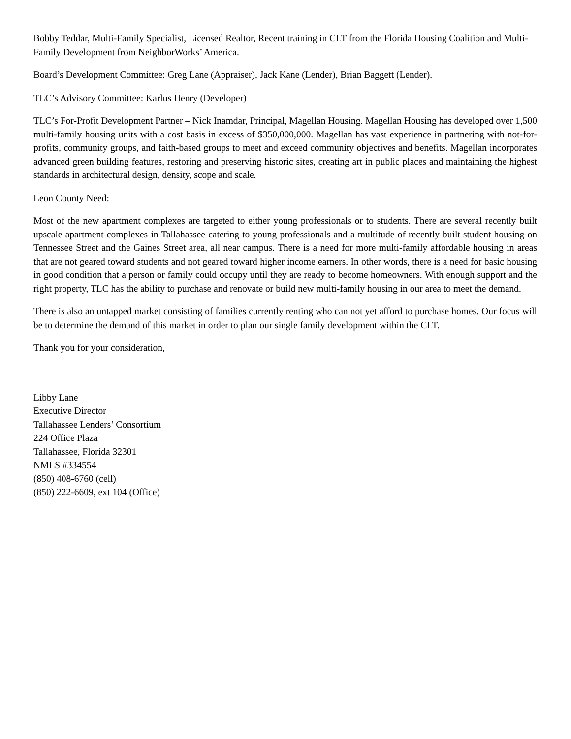Bobby Teddar, Multi-Family Specialist, Licensed Realtor, Recent training in CLT from the Florida Housing Coalition and Multi-Family Development from NeighborWorks’ America.
Board’s Development Committee: Greg Lane (Appraiser), Jack Kane (Lender), Brian Baggett (Lender).
TLC’s Advisory Committee: Karlus Henry (Developer)
TLC’s For-Profit Development Partner – Nick Inamdar, Principal, Magellan Housing. Magellan Housing has developed over 1,500 multi-family housing units with a cost basis in excess of $350,000,000. Magellan has vast experience in partnering with not-for-profits, community groups, and faith-based groups to meet and exceed community objectives and benefits. Magellan incorporates advanced green building features, restoring and preserving historic sites, creating art in public places and maintaining the highest standards in architectural design, density, scope and scale.
Leon County Need:
Most of the new apartment complexes are targeted to either young professionals or to students. There are several recently built upscale apartment complexes in Tallahassee catering to young professionals and a multitude of recently built student housing on Tennessee Street and the Gaines Street area, all near campus. There is a need for more multi-family affordable housing in areas that are not geared toward students and not geared toward higher income earners. In other words, there is a need for basic housing in good condition that a person or family could occupy until they are ready to become homeowners. With enough support and the right property, TLC has the ability to purchase and renovate or build new multi-family housing in our area to meet the demand.
There is also an untapped market consisting of families currently renting who can not yet afford to purchase homes. Our focus will be to determine the demand of this market in order to plan our single family development within the CLT.
Thank you for your consideration,
Libby Lane
Executive Director
Tallahassee Lenders’ Consortium
224 Office Plaza
Tallahassee, Florida 32301
NMLS #334554
(850) 408-6760 (cell)
(850) 222-6609, ext 104 (Office)